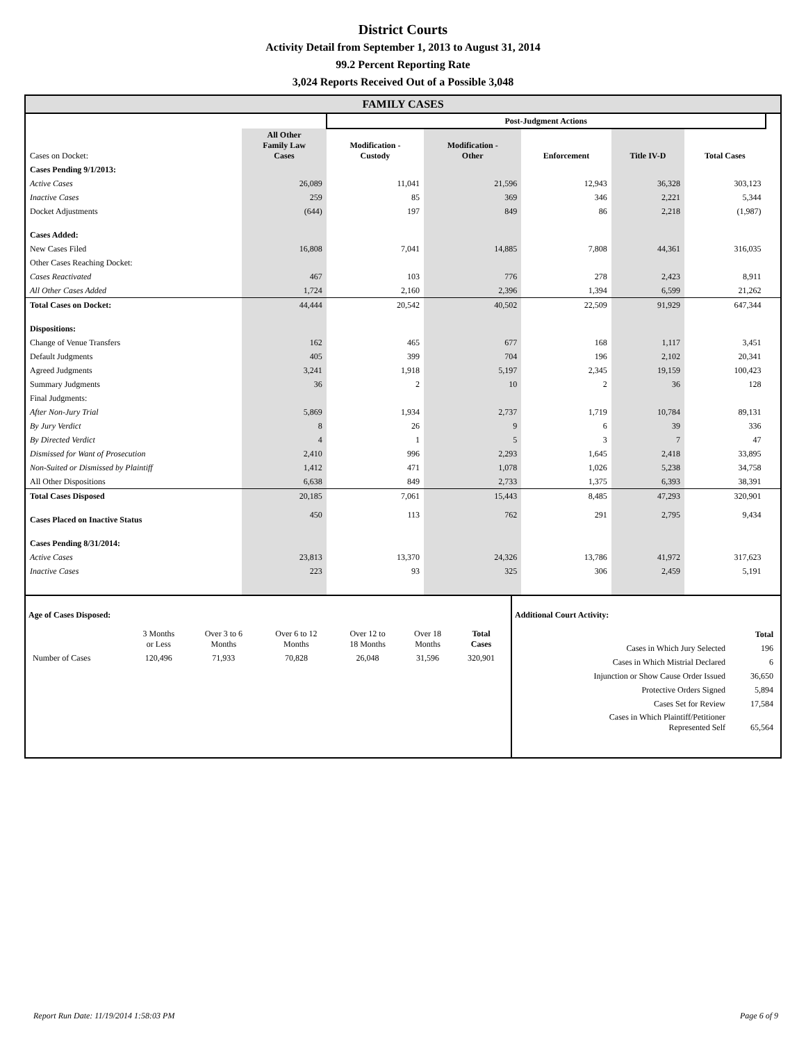District Courts
Activity Detail from September 1, 2013 to August 31, 2014
99.2 Percent Reporting Rate
3,024 Reports Received Out of a Possible 3,048
FAMILY CASES
| | | Post-Judgment Actions | | | | | |
| --- | --- | --- | --- | --- | --- | --- | --- |
| Cases on Docket: | All Other Family Law Cases | Modification - Custody | Modification - Other | Enforcement | Title IV-D | Total Cases | |
| Cases Pending 9/1/2013: | | | | | | | |
| Active Cases | 26,089 | 11,041 | 21,596 | 12,943 | 36,328 | 303,123 | |
| Inactive Cases | 259 | 85 | 369 | 346 | 2,221 | 5,344 | |
| Docket Adjustments | (644) | 197 | 849 | 86 | 2,218 | (1,987) | |
| Cases Added: | | | | | | | |
| New Cases Filed | 16,808 | 7,041 | 14,885 | 7,808 | 44,361 | 316,035 | |
| Other Cases Reaching Docket: | | | | | | | |
| Cases Reactivated | 467 | 103 | 776 | 278 | 2,423 | 8,911 | |
| All Other Cases Added | 1,724 | 2,160 | 2,396 | 1,394 | 6,599 | 21,262 | |
| Total Cases on Docket: | 44,444 | 20,542 | 40,502 | 22,509 | 91,929 | 647,344 | |
| Dispositions: | | | | | | | |
| Change of Venue Transfers | 162 | 465 | 677 | 168 | 1,117 | 3,451 | |
| Default Judgments | 405 | 399 | 704 | 196 | 2,102 | 20,341 | |
| Agreed Judgments | 3,241 | 1,918 | 5,197 | 2,345 | 19,159 | 100,423 | |
| Summary Judgments | 36 | 2 | 10 | 2 | 36 | 128 | |
| Final Judgments: | | | | | | | |
| After Non-Jury Trial | 5,869 | 1,934 | 2,737 | 1,719 | 10,784 | 89,131 | |
| By Jury Verdict | 8 | 26 | 9 | 6 | 39 | 336 | |
| By Directed Verdict | 4 | 1 | 5 | 3 | 7 | 47 | |
| Dismissed for Want of Prosecution | 2,410 | 996 | 2,293 | 1,645 | 2,418 | 33,895 | |
| Non-Suited or Dismissed by Plaintiff | 1,412 | 471 | 1,078 | 1,026 | 5,238 | 34,758 | |
| All Other Dispositions | 6,638 | 849 | 2,733 | 1,375 | 6,393 | 38,391 | |
| Total Cases Disposed | 20,185 | 7,061 | 15,443 | 8,485 | 47,293 | 320,901 | |
| Cases Placed on Inactive Status | 450 | 113 | 762 | 291 | 2,795 | 9,434 | |
| Cases Pending 8/31/2014: | | | | | | | |
| Active Cases | 23,813 | 13,370 | 24,326 | 13,786 | 41,972 | 317,623 | |
| Inactive Cases | 223 | 93 | 325 | 306 | 2,459 | 5,191 | |
Age of Cases Disposed:
| | 3 Months or Less | Over 3 to 6 Months | Over 6 to 12 Months | Over 12 to 18 Months | Over 18 Months | Total Cases |
| Number of Cases | 120,496 | 71,933 | 70,828 | 26,048 | 31,596 | 320,901 |
Additional Court Activity:
| | Total |
| Cases in Which Jury Selected | 196 |
| Cases in Which Mistrial Declared | 6 |
| Injunction or Show Cause Order Issued | 36,650 |
| Protective Orders Signed | 5,894 |
| Cases Set for Review | 17,584 |
| Cases in Which Plaintiff/Petitioner Represented Self | 65,564 |
Report Run Date: 11/19/2014 1:58:03 PM Page 6 of 9